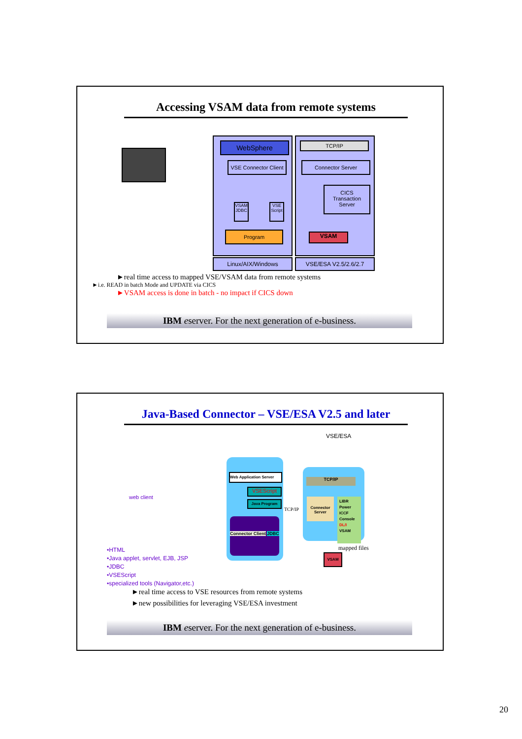Accessing VSAM data from remote systems
WebSphere
VSE Connector Client
VSAM JDBC
VSE Script
Program
Linux/AIX/Windows
TCP/IP
Connector Server
CICS
Transaction
Server
VSAM
VSE/ESA V2.5/2.6/2.7
►real time access to mapped VSE/VSAM data from remote systems
►i.e. READ in batch Mode and UPDATE via CICS
►VSAM access is done in batch - no impact if CICS down
IBM eserver. For the next generation of e-business.
Java-Based Connector – VSE/ESA V2.5 and later
web client
•HTML
•Java applet, servlet, EJB, JSP
•JDBC
•VSEScript
•specialized tools (Navigator,etc.)
Web Application Server
VSEScript
Java Program
Connector Client JDBC
TCP/IP
VSE/ESA
TCP/IP
Connector Server
LIBR
Power
ICCF
Console
DL/I
VSAM
mapped files
VSAM
►real time access to VSE resources from remote systems
►new possibilities for leveraging VSE/ESA investment
IBM eserver. For the next generation of e-business.
20